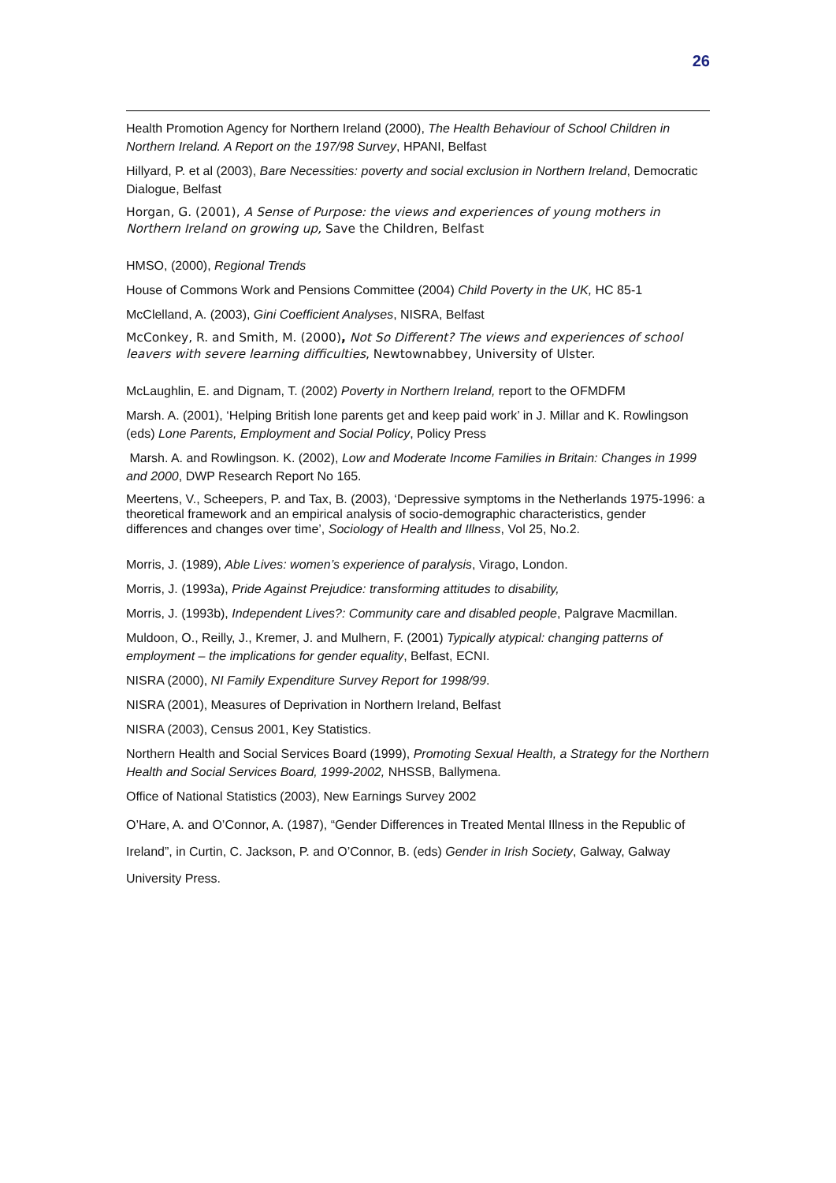26
Health Promotion Agency for Northern Ireland (2000), The Health Behaviour of School Children in Northern Ireland. A Report on the 197/98 Survey, HPANI, Belfast
Hillyard, P. et al (2003), Bare Necessities: poverty and social exclusion in Northern Ireland, Democratic Dialogue, Belfast
Horgan, G. (2001), A Sense of Purpose: the views and experiences of young mothers in Northern Ireland on growing up, Save the Children, Belfast
HMSO, (2000), Regional Trends
House of Commons Work and Pensions Committee (2004) Child Poverty in the UK, HC 85-1
McClelland, A. (2003), Gini Coefficient Analyses, NISRA, Belfast
McConkey, R. and Smith, M. (2000), Not So Different? The views and experiences of school leavers with severe learning difficulties, Newtownabbey, University of Ulster.
McLaughlin, E. and Dignam, T. (2002) Poverty in Northern Ireland, report to the OFMDFM
Marsh. A. (2001), ‘Helping British lone parents get and keep paid work’ in J. Millar and K. Rowlingson (eds) Lone Parents, Employment and Social Policy, Policy Press
Marsh. A. and Rowlingson. K. (2002), Low and Moderate Income Families in Britain: Changes in 1999 and 2000, DWP Research Report No 165.
Meertens, V., Scheepers, P. and Tax, B. (2003), ‘Depressive symptoms in the Netherlands 1975-1996: a theoretical framework and an empirical analysis of socio-demographic characteristics, gender differences and changes over time’, Sociology of Health and Illness, Vol 25, No.2.
Morris, J. (1989), Able Lives: women’s experience of paralysis, Virago, London.
Morris, J. (1993a), Pride Against Prejudice: transforming attitudes to disability,
Morris, J. (1993b), Independent Lives?: Community care and disabled people, Palgrave Macmillan.
Muldoon, O., Reilly, J., Kremer, J. and Mulhern, F. (2001) Typically atypical: changing patterns of employment – the implications for gender equality, Belfast, ECNI.
NISRA (2000), NI Family Expenditure Survey Report for 1998/99.
NISRA (2001), Measures of Deprivation in Northern Ireland, Belfast
NISRA (2003), Census 2001, Key Statistics.
Northern Health and Social Services Board (1999), Promoting Sexual Health, a Strategy for the Northern Health and Social Services Board, 1999-2002, NHSSB, Ballymena.
Office of National Statistics (2003), New Earnings Survey 2002
O’Hare, A. and O’Connor, A. (1987), “Gender Differences in Treated Mental Illness in the Republic of Ireland”, in Curtin, C. Jackson, P. and O’Connor, B. (eds) Gender in Irish Society, Galway, Galway University Press.